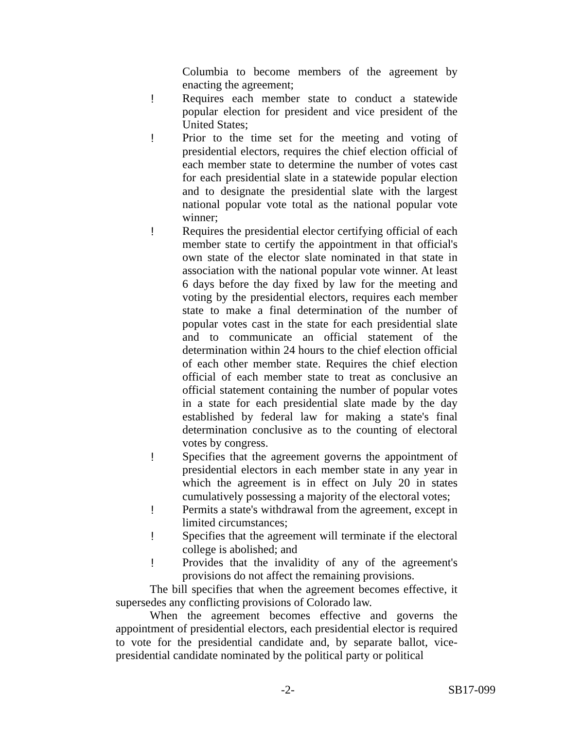Columbia to become members of the agreement by enacting the agreement;
! Requires each member state to conduct a statewide popular election for president and vice president of the United States;
! Prior to the time set for the meeting and voting of presidential electors, requires the chief election official of each member state to determine the number of votes cast for each presidential slate in a statewide popular election and to designate the presidential slate with the largest national popular vote total as the national popular vote winner;
! Requires the presidential elector certifying official of each member state to certify the appointment in that official's own state of the elector slate nominated in that state in association with the national popular vote winner. At least 6 days before the day fixed by law for the meeting and voting by the presidential electors, requires each member state to make a final determination of the number of popular votes cast in the state for each presidential slate and to communicate an official statement of the determination within 24 hours to the chief election official of each other member state. Requires the chief election official of each member state to treat as conclusive an official statement containing the number of popular votes in a state for each presidential slate made by the day established by federal law for making a state's final determination conclusive as to the counting of electoral votes by congress.
! Specifies that the agreement governs the appointment of presidential electors in each member state in any year in which the agreement is in effect on July 20 in states cumulatively possessing a majority of the electoral votes;
! Permits a state's withdrawal from the agreement, except in limited circumstances;
! Specifies that the agreement will terminate if the electoral college is abolished; and
! Provides that the invalidity of any of the agreement's provisions do not affect the remaining provisions.
The bill specifies that when the agreement becomes effective, it supersedes any conflicting provisions of Colorado law.
When the agreement becomes effective and governs the appointment of presidential electors, each presidential elector is required to vote for the presidential candidate and, by separate ballot, vice-presidential candidate nominated by the political party or political
-2- SB17-099